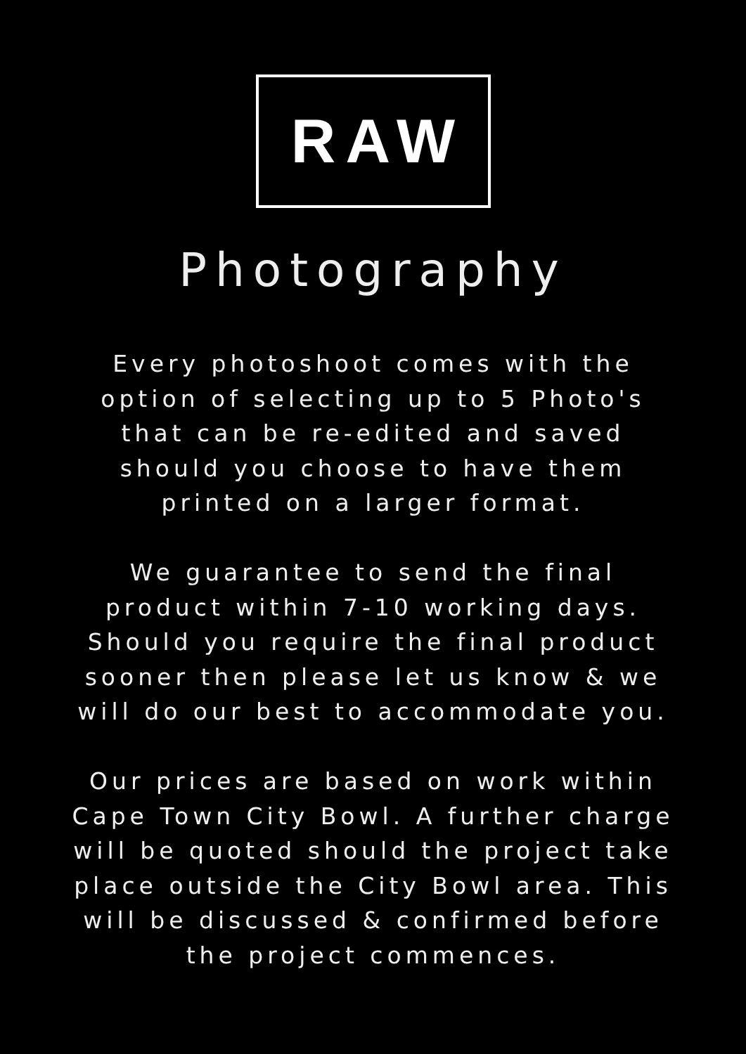RAW
Photography
Every photoshoot comes with the
option of selecting up to 5 Photo's
that can be re-edited and saved
should you choose to have them
printed on a larger format.
We guarantee to send the final
product within 7-10 working days.
Should you require the final product
sooner then please let us know & we
will do our best to accommodate you.
Our prices are based on work within
Cape Town City Bowl. A further charge
will be quoted should the project take
place outside the City Bowl area. This
will be discussed & confirmed before
the project commences.